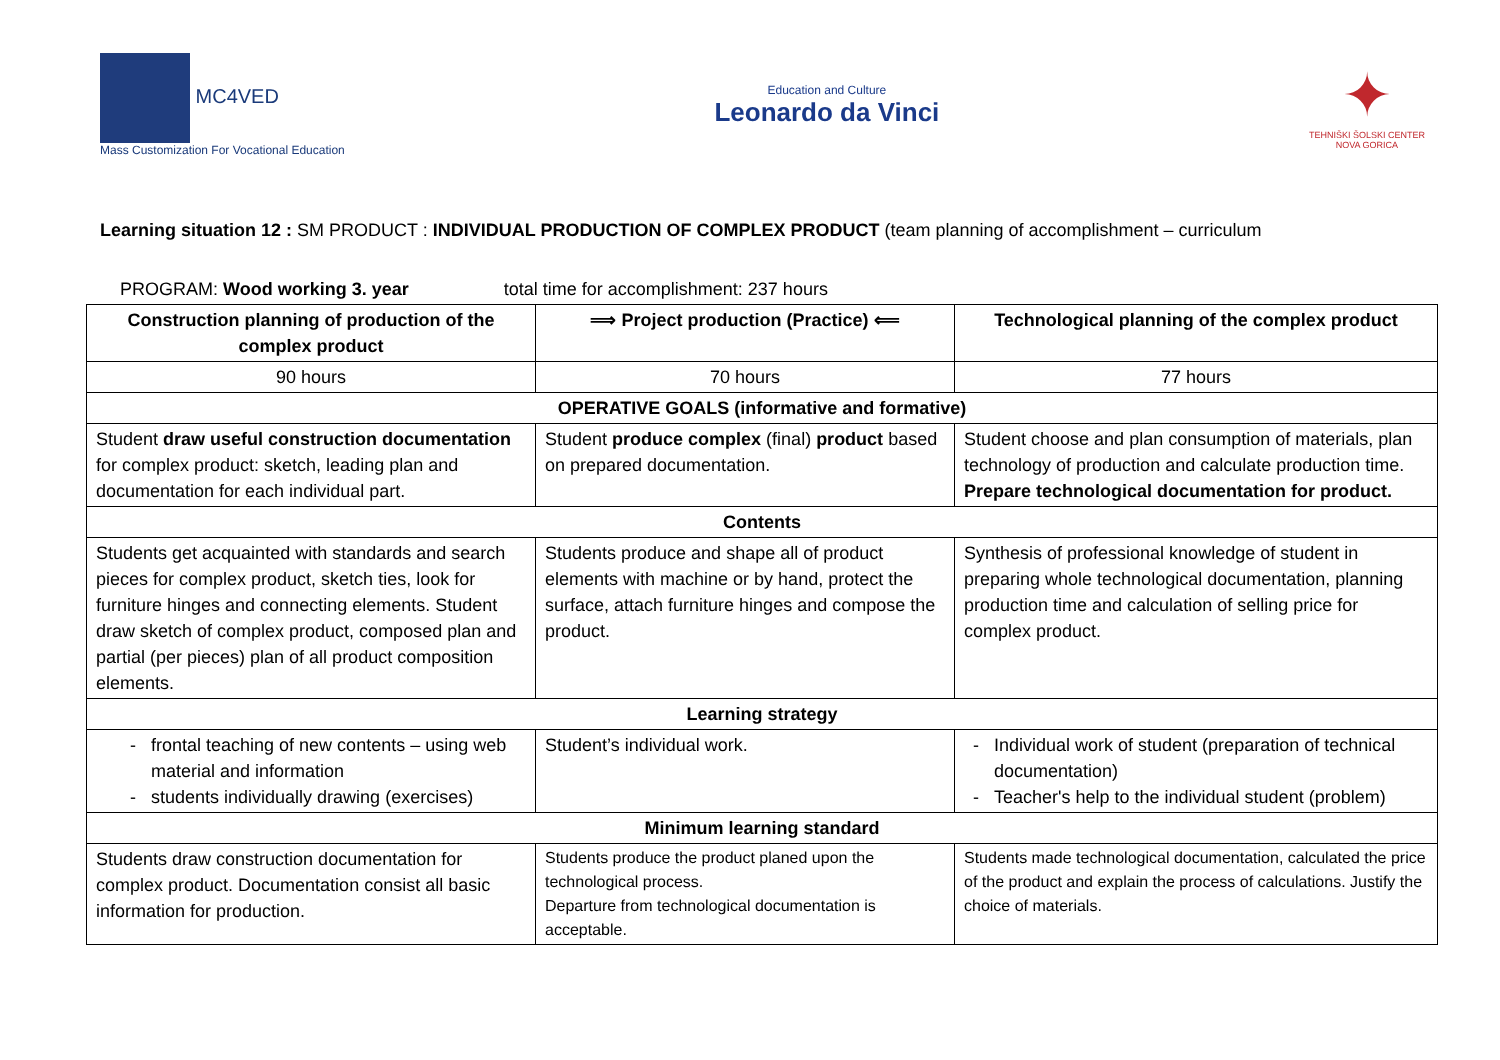MC4VED
Mass Customization For Vocational Education
Education and Culture
Leonardo da Vinci
✦
TEHNIŠKI ŠOLSKI CENTER
NOVA GORICA
Learning situation 12 : SM PRODUCT : INDIVIDUAL PRODUCTION OF COMPLEX PRODUCT (team planning of accomplishment – curriculum
PROGRAM: Wood working 3. year total time for accomplishment: 237 hours
| Construction planning of production of the complex product | ⟹ Project production (Practice) ⟸ | Technological planning of the complex product |
| --- | --- | --- |
| 90 hours | 70 hours | 77 hours |
| OPERATIVE GOALS (informative and formative) | | |
| Student draw useful construction documentation for complex product: sketch, leading plan and documentation for each individual part. | Student produce complex (final) product based on prepared documentation. | Student choose and plan consumption of materials, plan technology of production and calculate production time. Prepare technological documentation for product. |
| Contents | | |
| Students get acquainted with standards and search pieces for complex product, sketch ties, look for furniture hinges and connecting elements. Student draw sketch of complex product, composed plan and partial (per pieces) plan of all product composition elements. | Students produce and shape all of product elements with machine or by hand, protect the surface, attach furniture hinges and compose the product. | Synthesis of professional knowledge of student in preparing whole technological documentation, planning production time and calculation of selling price for complex product. |
| Learning strategy | | |
| frontal teaching of new contents – using web material and information students individually drawing (exercises) | Student’s individual work. | Individual work of student (preparation of technical documentation) Teacher's help to the individual student (problem) |
| Minimum learning standard | | |
| Students draw construction documentation for complex product. Documentation consist all basic information for production. | Students produce the product planed upon the technological process. Departure from technological documentation is acceptable. | Students made technological documentation, calculated the price of the product and explain the process of calculations. Justify the choice of materials. |